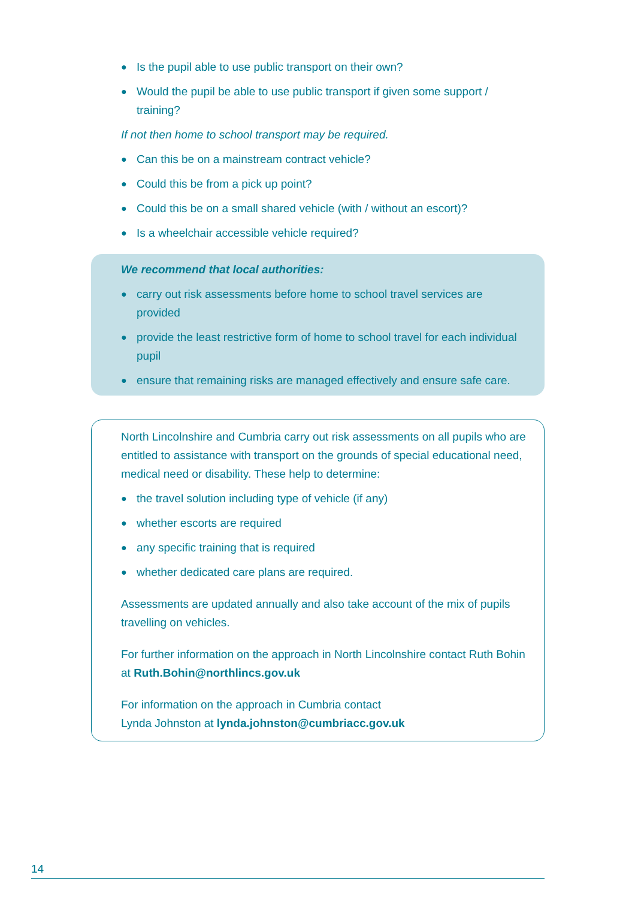● Is the pupil able to use public transport on their own?
● Would the pupil be able to use public transport if given some support / training?
If not then home to school transport may be required.
● Can this be on a mainstream contract vehicle?
● Could this be from a pick up point?
● Could this be on a small shared vehicle (with / without an escort)?
● Is a wheelchair accessible vehicle required?
We recommend that local authorities:
● carry out risk assessments before home to school travel services are provided
● provide the least restrictive form of home to school travel for each individual pupil
● ensure that remaining risks are managed effectively and ensure safe care.
North Lincolnshire and Cumbria carry out risk assessments on all pupils who are entitled to assistance with transport on the grounds of special educational need, medical need or disability. These help to determine:
● the travel solution including type of vehicle (if any)
● whether escorts are required
● any specific training that is required
● whether dedicated care plans are required.
Assessments are updated annually and also take account of the mix of pupils travelling on vehicles.
For further information on the approach in North Lincolnshire contact Ruth Bohin at Ruth.Bohin@northlincs.gov.uk
For information on the approach in Cumbria contact
Lynda Johnston at lynda.johnston@cumbriacc.gov.uk
14